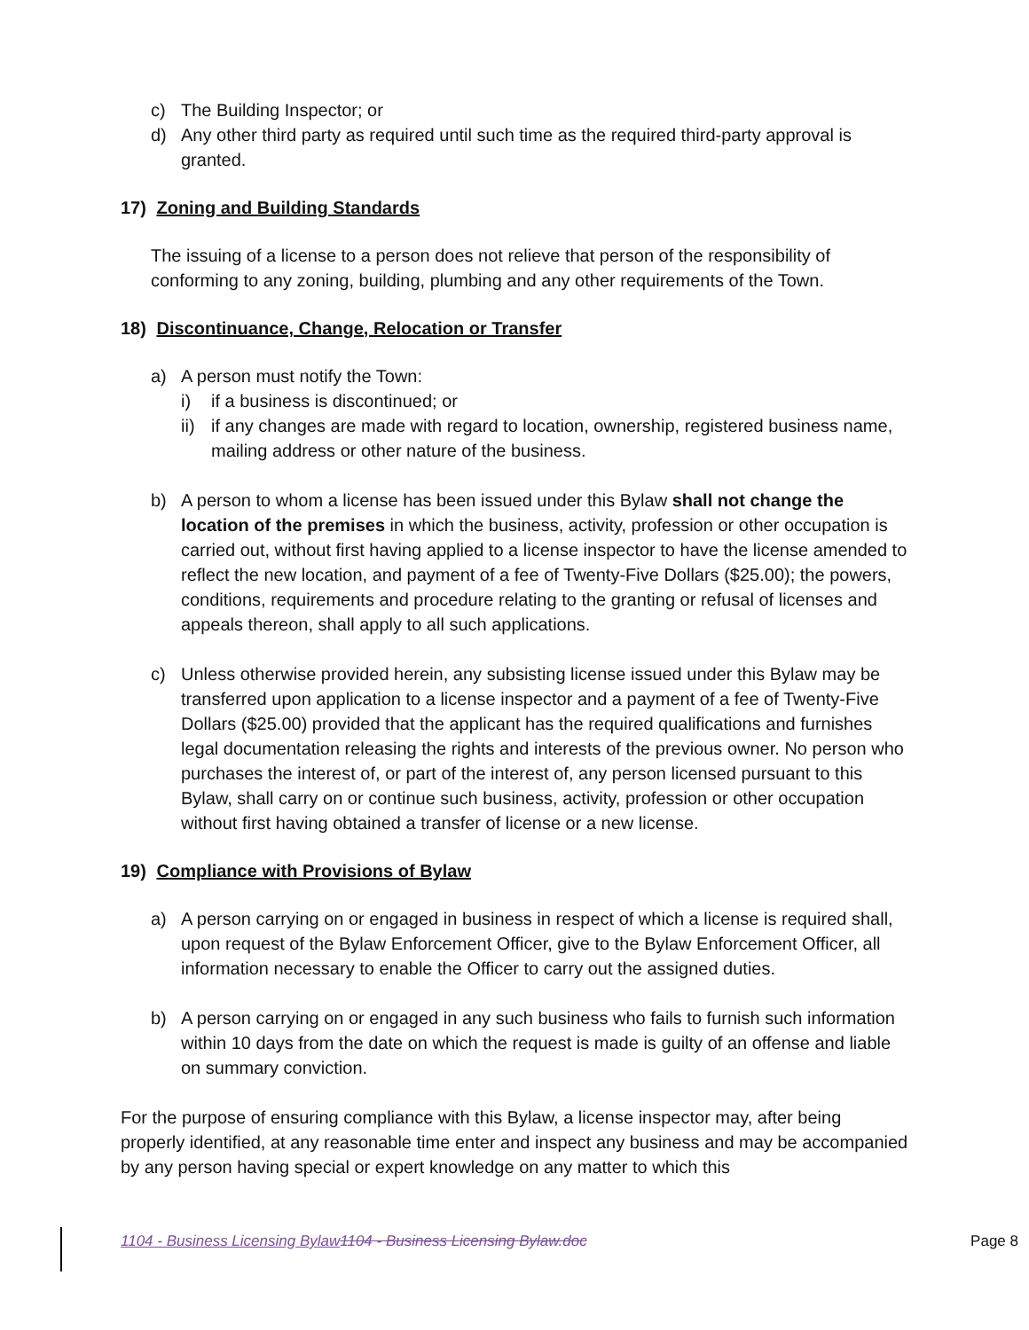c) The Building Inspector; or
d) Any other third party as required until such time as the required third-party approval is granted.
17) Zoning and Building Standards
The issuing of a license to a person does not relieve that person of the responsibility of conforming to any zoning, building, plumbing and any other requirements of the Town.
18) Discontinuance, Change, Relocation or Transfer
a) A person must notify the Town:
i) if a business is discontinued; or
ii) if any changes are made with regard to location, ownership, registered business name, mailing address or other nature of the business.
b) A person to whom a license has been issued under this Bylaw shall not change the location of the premises in which the business, activity, profession or other occupation is carried out, without first having applied to a license inspector to have the license amended to reflect the new location, and payment of a fee of Twenty-Five Dollars ($25.00); the powers, conditions, requirements and procedure relating to the granting or refusal of licenses and appeals thereon, shall apply to all such applications.
c) Unless otherwise provided herein, any subsisting license issued under this Bylaw may be transferred upon application to a license inspector and a payment of a fee of Twenty-Five Dollars ($25.00) provided that the applicant has the required qualifications and furnishes legal documentation releasing the rights and interests of the previous owner. No person who purchases the interest of, or part of the interest of, any person licensed pursuant to this Bylaw, shall carry on or continue such business, activity, profession or other occupation without first having obtained a transfer of license or a new license.
19) Compliance with Provisions of Bylaw
a) A person carrying on or engaged in business in respect of which a license is required shall, upon request of the Bylaw Enforcement Officer, give to the Bylaw Enforcement Officer, all information necessary to enable the Officer to carry out the assigned duties.
b) A person carrying on or engaged in any such business who fails to furnish such information within 10 days from the date on which the request is made is guilty of an offense and liable on summary conviction.
For the purpose of ensuring compliance with this Bylaw, a license inspector may, after being properly identified, at any reasonable time enter and inspect any business and may be accompanied by any person having special or expert knowledge on any matter to which this
1104 - Business Licensing Bylaw 1104 - Business Licensing Bylaw.doc Page 8